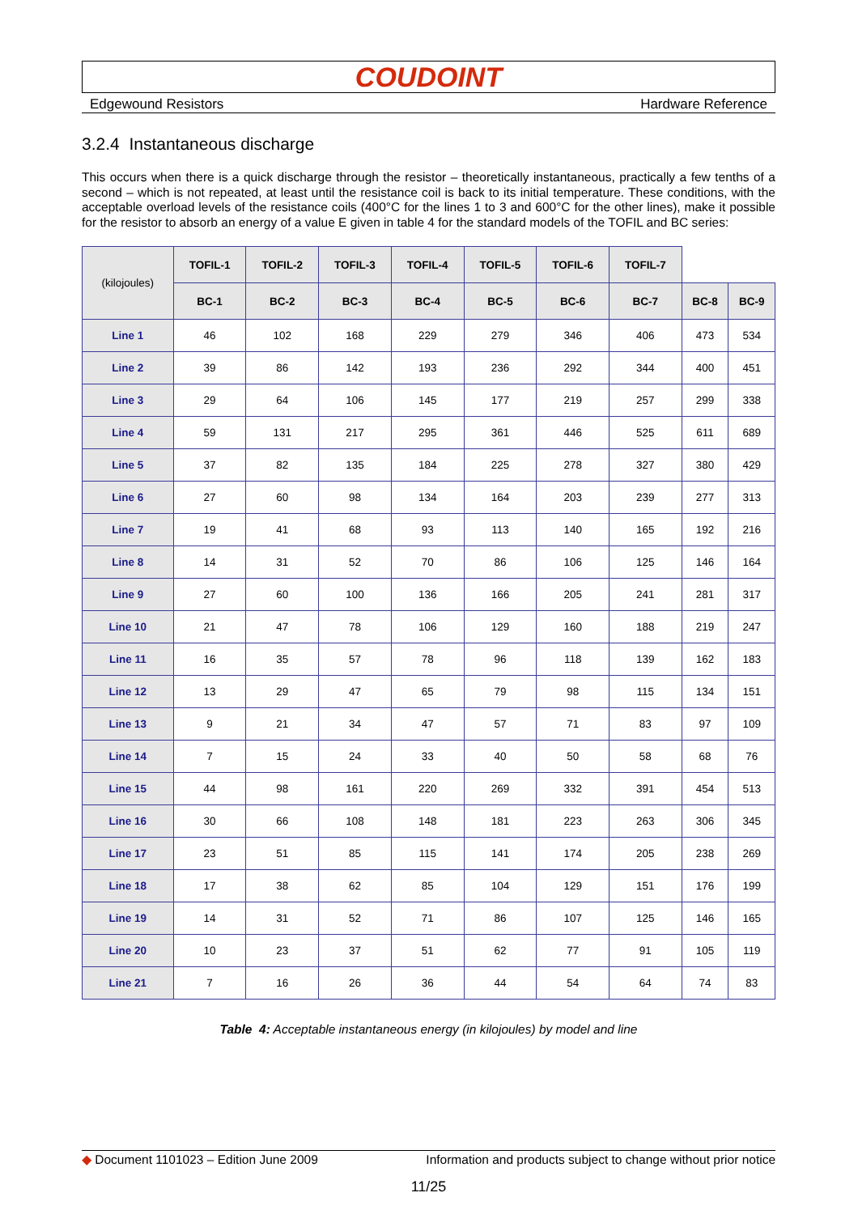COUDOINT
Edgewound Resistors Hardware Reference
3.2.4 Instantaneous discharge
This occurs when there is a quick discharge through the resistor – theoretically instantaneous, practically a few tenths of a second – which is not repeated, at least until the resistance coil is back to its initial temperature. These conditions, with the acceptable overload levels of the resistance coils (400°C for the lines 1 to 3 and 600°C for the other lines), make it possible for the resistor to absorb an energy of a value E given in table 4 for the standard models of the TOFIL and BC series:
| (kilojoules) | TOFIL-1 | TOFIL-2 | TOFIL-3 | TOFIL-4 | TOFIL-5 | TOFIL-6 | TOFIL-7 | | |
| --- | --- | --- | --- | --- | --- | --- | --- | --- | --- |
| | BC-1 | BC-2 | BC-3 | BC-4 | BC-5 | BC-6 | BC-7 | BC-8 | BC-9 |
| Line 1 | 46 | 102 | 168 | 229 | 279 | 346 | 406 | 473 | 534 |
| Line 2 | 39 | 86 | 142 | 193 | 236 | 292 | 344 | 400 | 451 |
| Line 3 | 29 | 64 | 106 | 145 | 177 | 219 | 257 | 299 | 338 |
| Line 4 | 59 | 131 | 217 | 295 | 361 | 446 | 525 | 611 | 689 |
| Line 5 | 37 | 82 | 135 | 184 | 225 | 278 | 327 | 380 | 429 |
| Line 6 | 27 | 60 | 98 | 134 | 164 | 203 | 239 | 277 | 313 |
| Line 7 | 19 | 41 | 68 | 93 | 113 | 140 | 165 | 192 | 216 |
| Line 8 | 14 | 31 | 52 | 70 | 86 | 106 | 125 | 146 | 164 |
| Line 9 | 27 | 60 | 100 | 136 | 166 | 205 | 241 | 281 | 317 |
| Line 10 | 21 | 47 | 78 | 106 | 129 | 160 | 188 | 219 | 247 |
| Line 11 | 16 | 35 | 57 | 78 | 96 | 118 | 139 | 162 | 183 |
| Line 12 | 13 | 29 | 47 | 65 | 79 | 98 | 115 | 134 | 151 |
| Line 13 | 9 | 21 | 34 | 47 | 57 | 71 | 83 | 97 | 109 |
| Line 14 | 7 | 15 | 24 | 33 | 40 | 50 | 58 | 68 | 76 |
| Line 15 | 44 | 98 | 161 | 220 | 269 | 332 | 391 | 454 | 513 |
| Line 16 | 30 | 66 | 108 | 148 | 181 | 223 | 263 | 306 | 345 |
| Line 17 | 23 | 51 | 85 | 115 | 141 | 174 | 205 | 238 | 269 |
| Line 18 | 17 | 38 | 62 | 85 | 104 | 129 | 151 | 176 | 199 |
| Line 19 | 14 | 31 | 52 | 71 | 86 | 107 | 125 | 146 | 165 |
| Line 20 | 10 | 23 | 37 | 51 | 62 | 77 | 91 | 105 | 119 |
| Line 21 | 7 | 16 | 26 | 36 | 44 | 54 | 64 | 74 | 83 |
Table 4: Acceptable instantaneous energy (in kilojoules) by model and line
◆ Document 1101023 – Edition June 2009 Information and products subject to change without prior notice
11/25